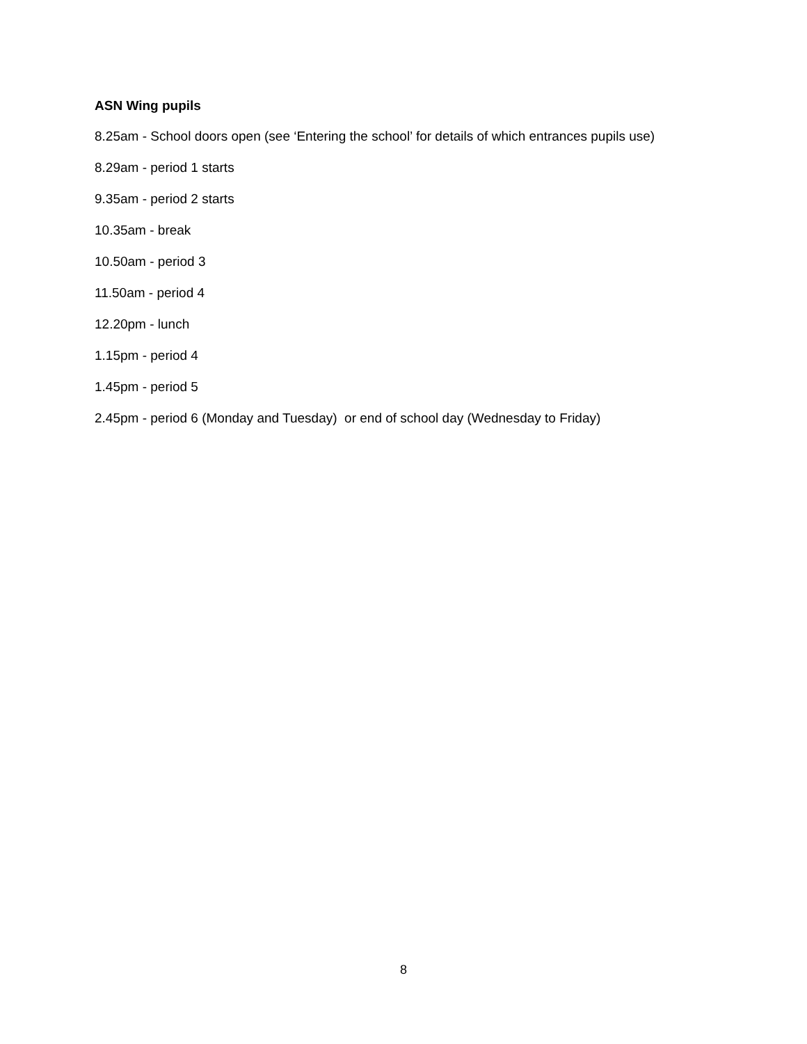ASN Wing pupils
8.25am - School doors open (see ‘Entering the school’ for details of which entrances pupils use)
8.29am - period 1 starts
9.35am - period 2 starts
10.35am - break
10.50am - period 3
11.50am - period 4
12.20pm - lunch
1.15pm - period 4
1.45pm - period 5
2.45pm - period 6 (Monday and Tuesday) or end of school day (Wednesday to Friday)
8